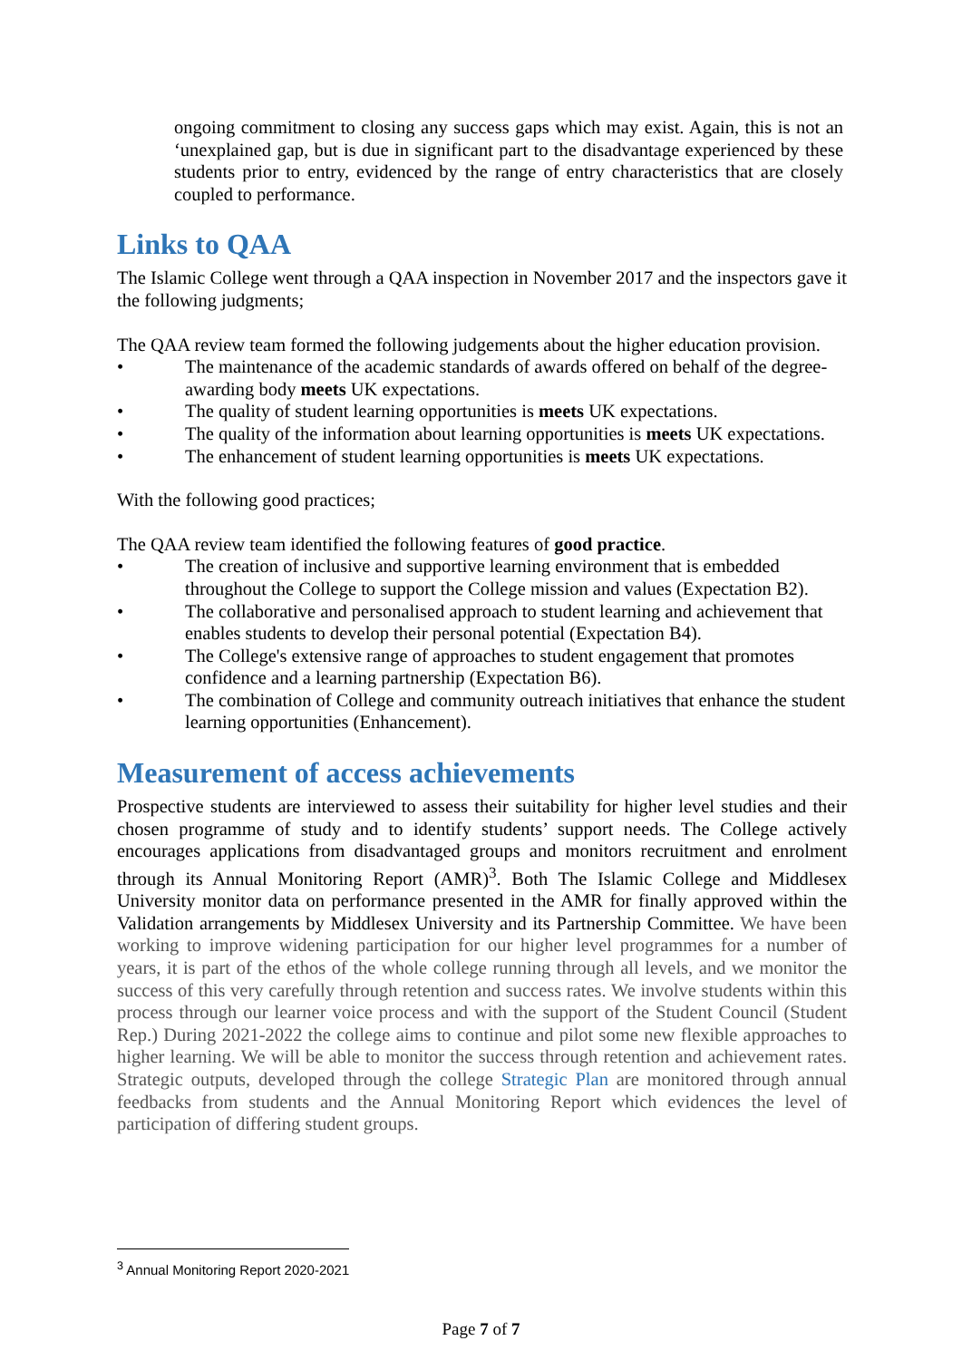ongoing commitment to closing any success gaps which may exist. Again, this is not an ‘unexplained gap, but is due in significant part to the disadvantage experienced by these students prior to entry, evidenced by the range of entry characteristics that are closely coupled to performance.
Links to QAA
The Islamic College went through a QAA inspection in November 2017 and the inspectors gave it the following judgments;
The QAA review team formed the following judgements about the higher education provision.
• The maintenance of the academic standards of awards offered on behalf of the degree-awarding body meets UK expectations.
• The quality of student learning opportunities is meets UK expectations.
• The quality of the information about learning opportunities is meets UK expectations.
• The enhancement of student learning opportunities is meets UK expectations.
With the following good practices;
The QAA review team identified the following features of good practice.
• The creation of inclusive and supportive learning environment that is embedded throughout the College to support the College mission and values (Expectation B2).
• The collaborative and personalised approach to student learning and achievement that enables students to develop their personal potential (Expectation B4).
• The College's extensive range of approaches to student engagement that promotes confidence and a learning partnership (Expectation B6).
• The combination of College and community outreach initiatives that enhance the student learning opportunities (Enhancement).
Measurement of access achievements
Prospective students are interviewed to assess their suitability for higher level studies and their chosen programme of study and to identify students’ support needs. The College actively encourages applications from disadvantaged groups and monitors recruitment and enrolment through its Annual Monitoring Report (AMR)<sup>3</sup>. Both The Islamic College and Middlesex University monitor data on performance presented in the AMR for finally approved within the Validation arrangements by Middlesex University and its Partnership Committee. We have been working to improve widening participation for our higher level programmes for a number of years, it is part of the ethos of the whole college running through all levels, and we monitor the success of this very carefully through retention and success rates. We involve students within this process through our learner voice process and with the support of the Student Council (Student Rep.) During 2021-2022 the college aims to continue and pilot some new flexible approaches to higher learning. We will be able to monitor the success through retention and achievement rates. Strategic outputs, developed through the college Strategic Plan are monitored through annual feedbacks from students and the Annual Monitoring Report which evidences the level of participation of differing student groups.
<sup>3</sup> Annual Monitoring Report 2020-2021
Page 7 of 7